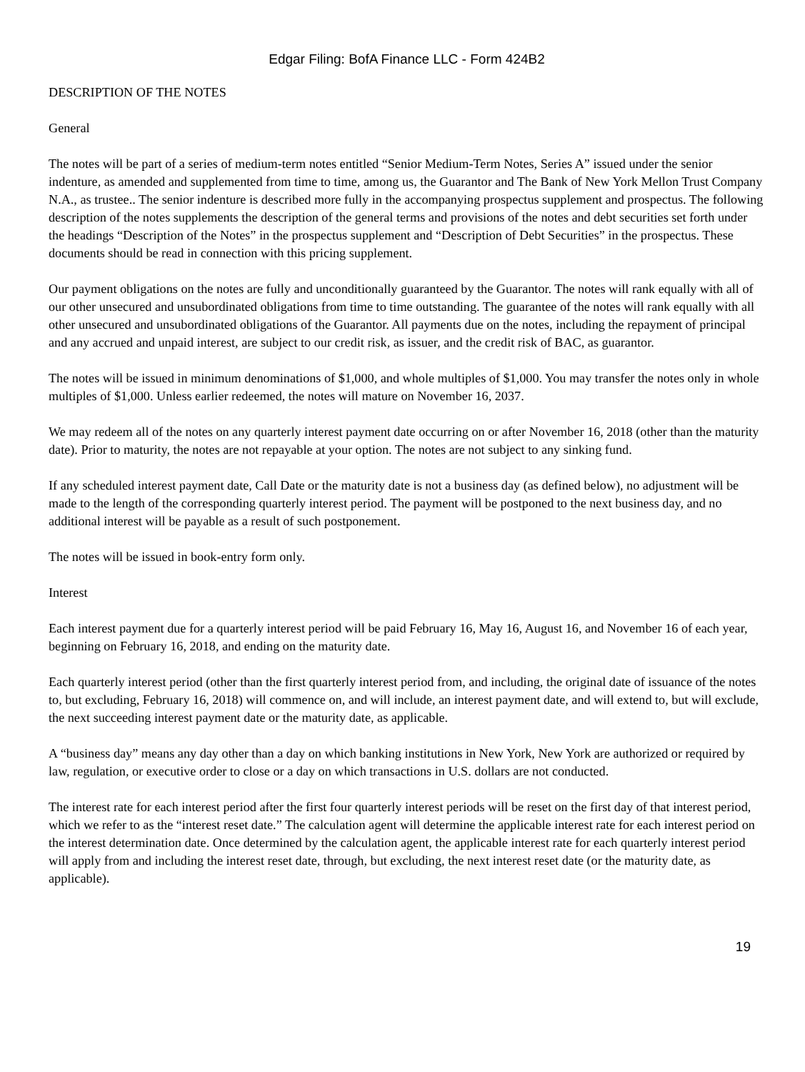Edgar Filing: BofA Finance LLC - Form 424B2
DESCRIPTION OF THE NOTES
General
The notes will be part of a series of medium-term notes entitled “Senior Medium-Term Notes, Series A” issued under the senior indenture, as amended and supplemented from time to time, among us, the Guarantor and The Bank of New York Mellon Trust Company N.A., as trustee.. The senior indenture is described more fully in the accompanying prospectus supplement and prospectus. The following description of the notes supplements the description of the general terms and provisions of the notes and debt securities set forth under the headings “Description of the Notes” in the prospectus supplement and “Description of Debt Securities” in the prospectus. These documents should be read in connection with this pricing supplement.
Our payment obligations on the notes are fully and unconditionally guaranteed by the Guarantor. The notes will rank equally with all of our other unsecured and unsubordinated obligations from time to time outstanding. The guarantee of the notes will rank equally with all other unsecured and unsubordinated obligations of the Guarantor. All payments due on the notes, including the repayment of principal and any accrued and unpaid interest, are subject to our credit risk, as issuer, and the credit risk of BAC, as guarantor.
The notes will be issued in minimum denominations of $1,000, and whole multiples of $1,000. You may transfer the notes only in whole multiples of $1,000. Unless earlier redeemed, the notes will mature on November 16, 2037.
We may redeem all of the notes on any quarterly interest payment date occurring on or after November 16, 2018 (other than the maturity date). Prior to maturity, the notes are not repayable at your option. The notes are not subject to any sinking fund.
If any scheduled interest payment date, Call Date or the maturity date is not a business day (as defined below), no adjustment will be made to the length of the corresponding quarterly interest period. The payment will be postponed to the next business day, and no additional interest will be payable as a result of such postponement.
The notes will be issued in book-entry form only.
Interest
Each interest payment due for a quarterly interest period will be paid February 16, May 16, August 16, and November 16 of each year, beginning on February 16, 2018, and ending on the maturity date.
Each quarterly interest period (other than the first quarterly interest period from, and including, the original date of issuance of the notes to, but excluding, February 16, 2018) will commence on, and will include, an interest payment date, and will extend to, but will exclude, the next succeeding interest payment date or the maturity date, as applicable.
A “business day” means any day other than a day on which banking institutions in New York, New York are authorized or required by law, regulation, or executive order to close or a day on which transactions in U.S. dollars are not conducted.
The interest rate for each interest period after the first four quarterly interest periods will be reset on the first day of that interest period, which we refer to as the “interest reset date.” The calculation agent will determine the applicable interest rate for each interest period on the interest determination date. Once determined by the calculation agent, the applicable interest rate for each quarterly interest period will apply from and including the interest reset date, through, but excluding, the next interest reset date (or the maturity date, as applicable).
19